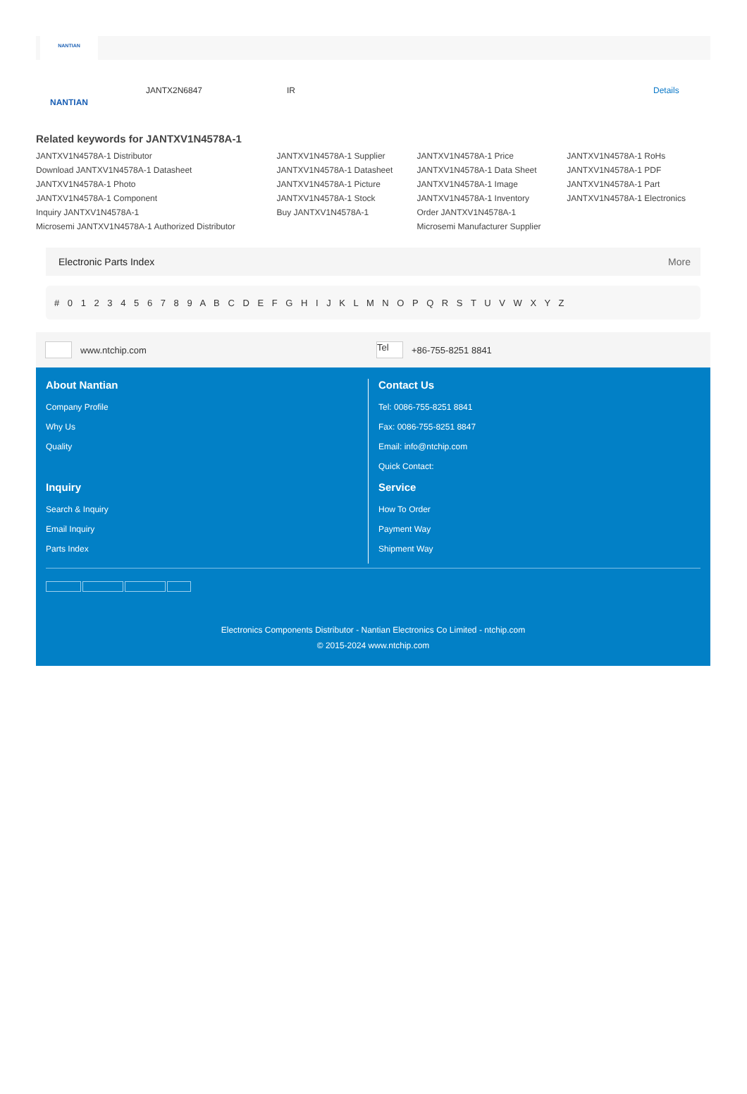NANTIAN
NANTIAN
JANTX2N6847 IR Details
Related keywords for JANTXV1N4578A-1
| JANTXV1N4578A-1 Distributor | JANTXV1N4578A-1 Supplier | JANTXV1N4578A-1 Price | JANTXV1N4578A-1 RoHs |
| Download JANTXV1N4578A-1 Datasheet | JANTXV1N4578A-1 Datasheet | JANTXV1N4578A-1 Data Sheet | JANTXV1N4578A-1 PDF |
| JANTXV1N4578A-1 Photo | JANTXV1N4578A-1 Picture | JANTXV1N4578A-1 Image | JANTXV1N4578A-1 Part |
| JANTXV1N4578A-1 Component | JANTXV1N4578A-1 Stock | JANTXV1N4578A-1 Inventory | JANTXV1N4578A-1 Electronics |
| Inquiry JANTXV1N4578A-1 | Buy JANTXV1N4578A-1 | Order JANTXV1N4578A-1 | |
| Microsemi JANTXV1N4578A-1 Authorized Distributor | | Microsemi Manufacturer Supplier | |
Electronic Parts Index More
# 0 1 2 3 4 5 6 7 8 9 A B C D E F G H I J K L M N O P Q R S T U V W X Y Z
www.ntchip.com Tel +86-755-8251 8841
About Nantian
Company Profile
Why Us
Quality
Contact Us
Tel: 0086-755-8251 8841
Fax: 0086-755-8251 8847
Email: info@ntchip.com
Quick Contact:
Inquiry
Search & Inquiry
Email Inquiry
Parts Index
Service
How To Order
Payment Way
Shipment Way
Electronics Components Distributor - Nantian Electronics Co Limited - ntchip.com
© 2015-2024 www.ntchip.com